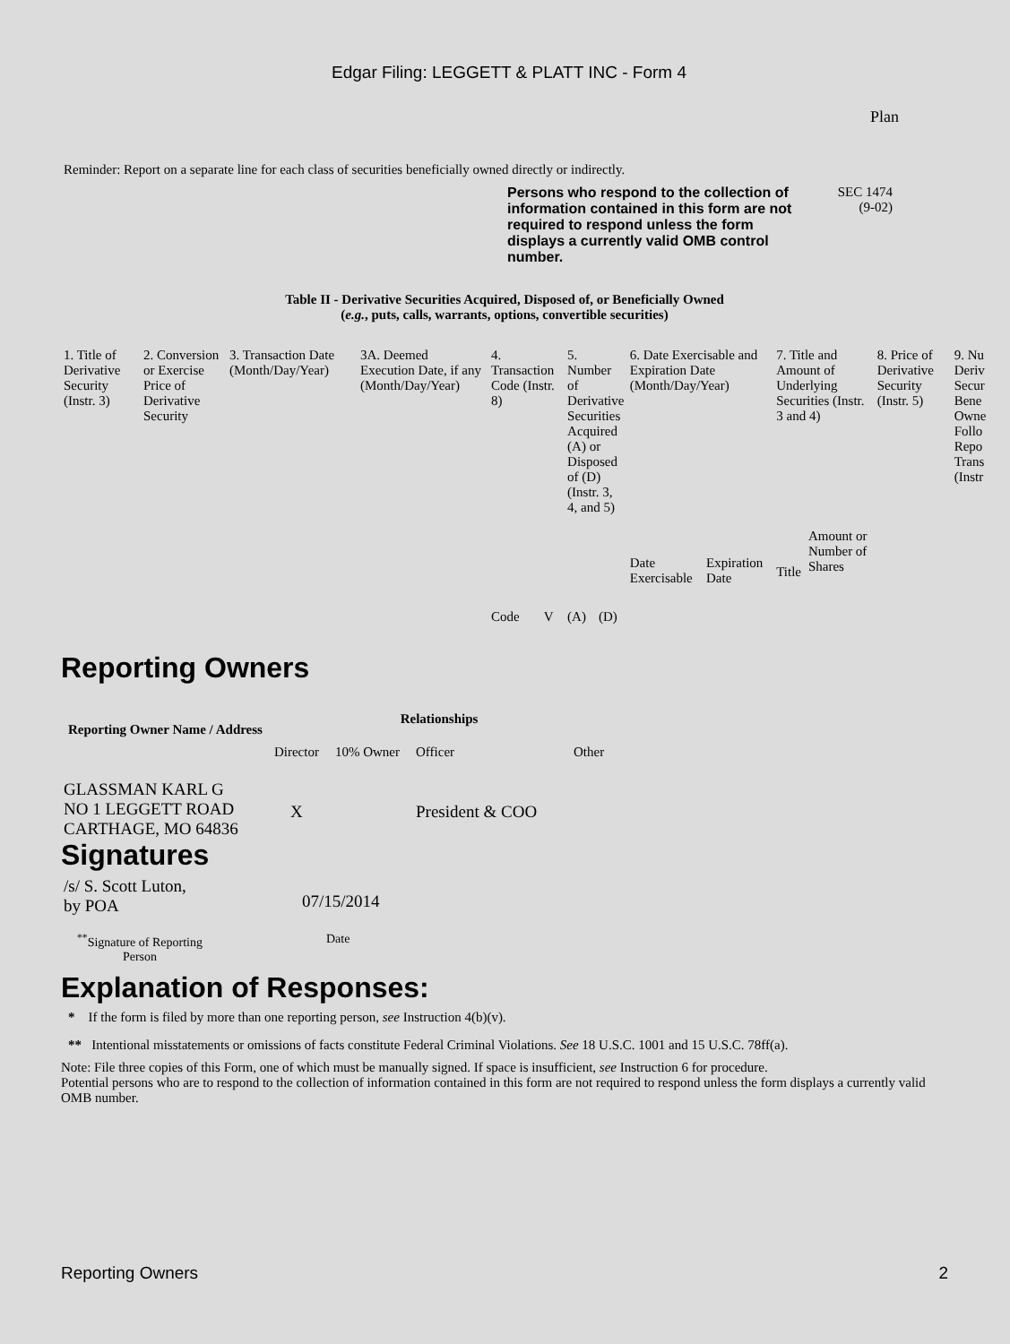Edgar Filing: LEGGETT & PLATT INC - Form 4
Plan
Reminder: Report on a separate line for each class of securities beneficially owned directly or indirectly.
Persons who respond to the collection of information contained in this form are not required to respond unless the form displays a currently valid OMB control number.
SEC 1474
(9-02)
Table II - Derivative Securities Acquired, Disposed of, or Beneficially Owned
(e.g., puts, calls, warrants, options, convertible securities)
| 1. Title of Derivative Security (Instr. 3) | 2. Conversion or Exercise Price of Derivative Security | 3. Transaction Date (Month/Day/Year) | 3A. Deemed Execution Date, if any (Month/Day/Year) | 4. Transaction Code (Instr. 8) | | 5. Number of Derivative Securities Acquired (A) or Disposed of (D) (Instr. 3, 4, and 5) | | 6. Date Exercisable and Expiration Date (Month/Day/Year) | | 7. Title and Amount of Underlying Securities (Instr. 3 and 4) | | 8. Price of Derivative Security (Instr. 5) | 9. Nu Deriv Secur Bene Owne Follo Repo Trans (Instr |
| | | | | Code | V | (A) | (D) | Date Exercisable | Expiration Date | Title | Amount or Number of Shares | | |
Reporting Owners
| Reporting Owner Name / Address | Relationships | | | |
| --- | --- | --- | --- | --- |
| | Director | 10% Owner | Officer | Other |
| GLASSMAN KARL G NO 1 LEGGETT ROAD CARTHAGE, MO 64836 | X | | President & COO | |
Signatures
| /s/ S. Scott Luton, by POA | 07/15/2014 |
| <sup>**</sup> Signature of Reporting Person | Date |
Explanation of Responses:
* If the form is filed by more than one reporting person, see Instruction 4(b)(v).
** Intentional misstatements or omissions of facts constitute Federal Criminal Violations. See 18 U.S.C. 1001 and 15 U.S.C. 78ff(a).
Note: File three copies of this Form, one of which must be manually signed. If space is insufficient, see Instruction 6 for procedure.
Potential persons who are to respond to the collection of information contained in this form are not required to respond unless the form displays a currently valid OMB number.
Reporting Owners 2